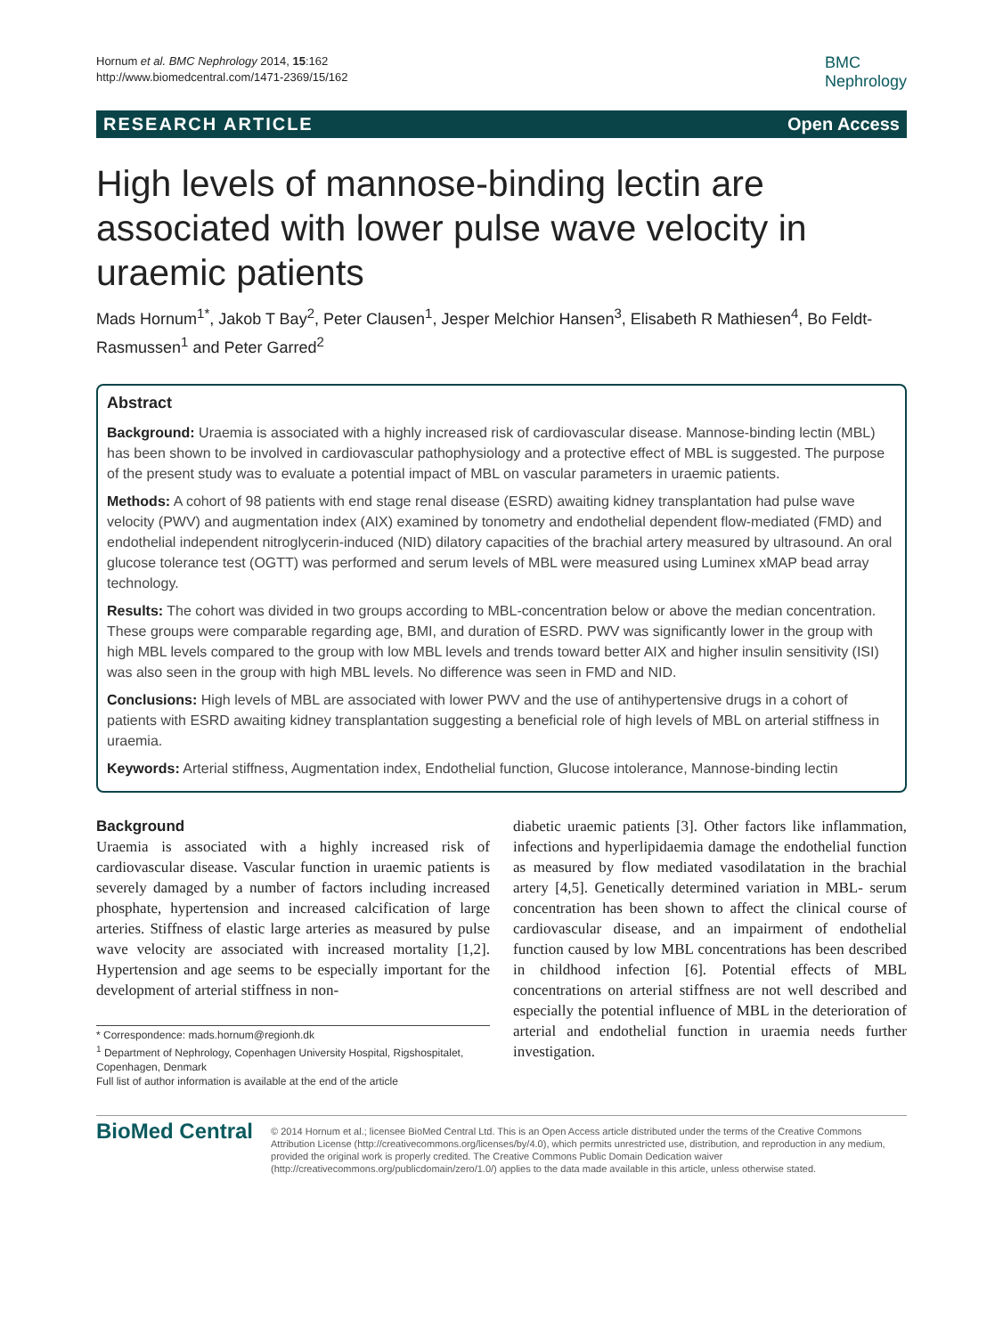Hornum et al. BMC Nephrology 2014, 15:162
http://www.biomedcentral.com/1471-2369/15/162
BMC
Nephrology
RESEARCH ARTICLE Open Access
High levels of mannose-binding lectin are associated with lower pulse wave velocity in uraemic patients
Mads Hornum<sup>1*</sup>, Jakob T Bay<sup>2</sup>, Peter Clausen<sup>1</sup>, Jesper Melchior Hansen<sup>3</sup>, Elisabeth R Mathiesen<sup>4</sup>, Bo Feldt-Rasmussen<sup>1</sup> and Peter Garred<sup>2</sup>
Abstract
Background: Uraemia is associated with a highly increased risk of cardiovascular disease. Mannose-binding lectin (MBL) has been shown to be involved in cardiovascular pathophysiology and a protective effect of MBL is suggested. The purpose of the present study was to evaluate a potential impact of MBL on vascular parameters in uraemic patients.
Methods: A cohort of 98 patients with end stage renal disease (ESRD) awaiting kidney transplantation had pulse wave velocity (PWV) and augmentation index (AIX) examined by tonometry and endothelial dependent flow-mediated (FMD) and endothelial independent nitroglycerin-induced (NID) dilatory capacities of the brachial artery measured by ultrasound. An oral glucose tolerance test (OGTT) was performed and serum levels of MBL were measured using Luminex xMAP bead array technology.
Results: The cohort was divided in two groups according to MBL-concentration below or above the median concentration. These groups were comparable regarding age, BMI, and duration of ESRD. PWV was significantly lower in the group with high MBL levels compared to the group with low MBL levels and trends toward better AIX and higher insulin sensitivity (ISI) was also seen in the group with high MBL levels. No difference was seen in FMD and NID.
Conclusions: High levels of MBL are associated with lower PWV and the use of antihypertensive drugs in a cohort of patients with ESRD awaiting kidney transplantation suggesting a beneficial role of high levels of MBL on arterial stiffness in uraemia.
Keywords: Arterial stiffness, Augmentation index, Endothelial function, Glucose intolerance, Mannose-binding lectin
Background
Uraemia is associated with a highly increased risk of cardiovascular disease. Vascular function in uraemic patients is severely damaged by a number of factors including increased phosphate, hypertension and increased calcification of large arteries. Stiffness of elastic large arteries as measured by pulse wave velocity are associated with increased mortality [1,2]. Hypertension and age seems to be especially important for the development of arterial stiffness in non-
* Correspondence: mads.hornum@regionh.dk
<sup>1</sup> Department of Nephrology, Copenhagen University Hospital, Rigshospitalet, Copenhagen, Denmark
Full list of author information is available at the end of the article
diabetic uraemic patients [3]. Other factors like inflammation, infections and hyperlipidaemia damage the endothelial function as measured by flow mediated vasodilatation in the brachial artery [4,5]. Genetically determined variation in MBL- serum concentration has been shown to affect the clinical course of cardiovascular disease, and an impairment of endothelial function caused by low MBL concentrations has been described in childhood infection [6]. Potential effects of MBL concentrations on arterial stiffness are not well described and especially the potential influence of MBL in the deterioration of arterial and endothelial function in uraemia needs further investigation.
BioMed Central
© 2014 Hornum et al.; licensee BioMed Central Ltd. This is an Open Access article distributed under the terms of the Creative Commons Attribution License (http://creativecommons.org/licenses/by/4.0), which permits unrestricted use, distribution, and reproduction in any medium, provided the original work is properly credited. The Creative Commons Public Domain Dedication waiver (http://creativecommons.org/publicdomain/zero/1.0/) applies to the data made available in this article, unless otherwise stated.